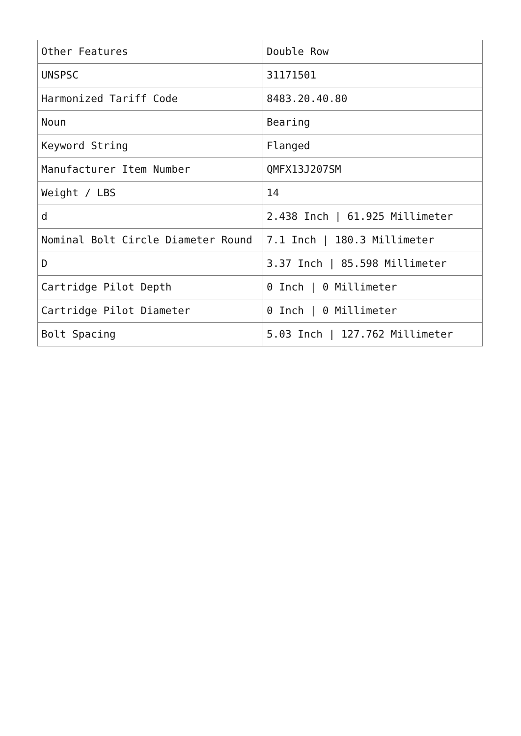| Other Features | Double Row |
| UNSPSC | 31171501 |
| Harmonized Tariff Code | 8483.20.40.80 |
| Noun | Bearing |
| Keyword String | Flanged |
| Manufacturer Item Number | QMFX13J207SM |
| Weight / LBS | 14 |
| d | 2.438 Inch / 61.925 Millimeter |
| Nominal Bolt Circle Diameter Round | 7.1 Inch / 180.3 Millimeter |
| D | 3.37 Inch / 85.598 Millimeter |
| Cartridge Pilot Depth | 0 Inch / 0 Millimeter |
| Cartridge Pilot Diameter | 0 Inch / 0 Millimeter |
| Bolt Spacing | 5.03 Inch / 127.762 Millimeter |